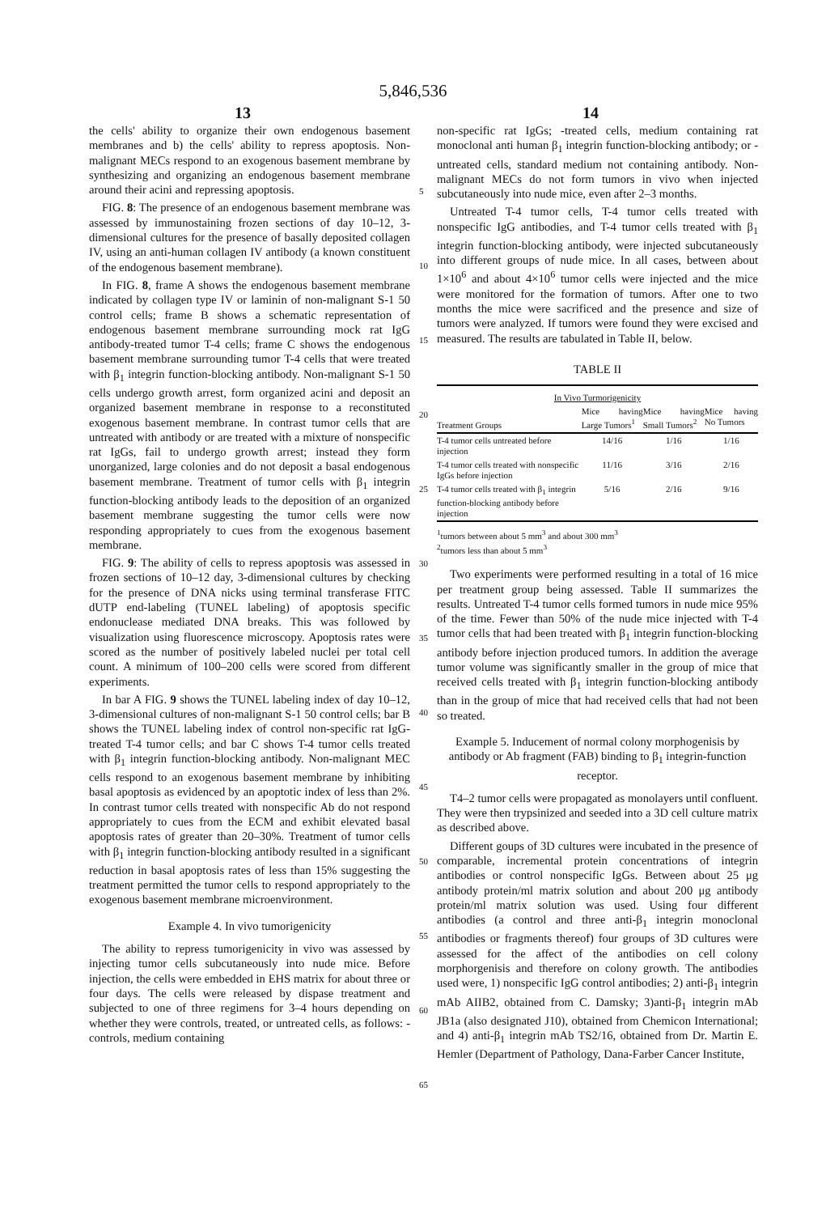5,846,536
13 14
5
10
15
20
25
30
35
40
45
50
55
60
65
the cells' ability to organize their own endogenous basement membranes and b) the cells' ability to repress apoptosis. Non-malignant MECs respond to an exogenous basement membrane by synthesizing and organizing an endogenous basement membrane around their acini and repressing apoptosis.
FIG. 8: The presence of an endogenous basement membrane was assessed by immunostaining frozen sections of day 10–12, 3-dimensional cultures for the presence of basally deposited collagen IV, using an anti-human collagen IV antibody (a known constituent of the endogenous basement membrane).
In FIG. 8, frame A shows the endogenous basement membrane indicated by collagen type IV or laminin of non-malignant S-1 50 control cells; frame B shows a schematic representation of endogenous basement membrane surrounding mock rat IgG antibody-treated tumor T-4 cells; frame C shows the endogenous basement membrane surrounding tumor T-4 cells that were treated with β<sub>1</sub> integrin function-blocking antibody. Non-malignant S-1 50 cells undergo growth arrest, form organized acini and deposit an organized basement membrane in response to a reconstituted exogenous basement membrane. In contrast tumor cells that are untreated with antibody or are treated with a mixture of nonspecific rat IgGs, fail to undergo growth arrest; instead they form unorganized, large colonies and do not deposit a basal endogenous basement membrane. Treatment of tumor cells with β<sub>1</sub> integrin function-blocking antibody leads to the deposition of an organized basement membrane suggesting the tumor cells were now responding appropriately to cues from the exogenous basement membrane.
FIG. 9: The ability of cells to repress apoptosis was assessed in frozen sections of 10–12 day, 3-dimensional cultures by checking for the presence of DNA nicks using terminal transferase FITC dUTP end-labeling (TUNEL labeling) of apoptosis specific endonuclease mediated DNA breaks. This was followed by visualization using fluorescence microscopy. Apoptosis rates were scored as the number of positively labeled nuclei per total cell count. A minimum of 100–200 cells were scored from different experiments.
In bar A FIG. 9 shows the TUNEL labeling index of day 10–12, 3-dimensional cultures of non-malignant S-1 50 control cells; bar B shows the TUNEL labeling index of control non-specific rat IgG-treated T-4 tumor cells; and bar C shows T-4 tumor cells treated with β<sub>1</sub> integrin function-blocking antibody. Non-malignant MEC cells respond to an exogenous basement membrane by inhibiting basal apoptosis as evidenced by an apoptotic index of less than 2%. In contrast tumor cells treated with nonspecific Ab do not respond appropriately to cues from the ECM and exhibit elevated basal apoptosis rates of greater than 20–30%. Treatment of tumor cells with β<sub>1</sub> integrin function-blocking antibody resulted in a significant reduction in basal apoptosis rates of less than 15% suggesting the treatment permitted the tumor cells to respond appropriately to the exogenous basement membrane microenvironment.
Example 4. In vivo tumorigenicity
The ability to repress tumorigenicity in vivo was assessed by injecting tumor cells subcutaneously into nude mice. Before injection, the cells were embedded in EHS matrix for about three or four days. The cells were released by dispase treatment and subjected to one of three regimens for 3–4 hours depending on whether they were controls, treated, or untreated cells, as follows: -controls, medium containing
non-specific rat IgGs; -treated cells, medium containing rat monoclonal anti human β<sub>1</sub> integrin function-blocking antibody; or -untreated cells, standard medium not containing antibody. Non-malignant MECs do not form tumors in vivo when injected subcutaneously into nude mice, even after 2–3 months.
Untreated T-4 tumor cells, T-4 tumor cells treated with nonspecific IgG antibodies, and T-4 tumor cells treated with β<sub>1</sub> integrin function-blocking antibody, were injected subcutaneously into different groups of nude mice. In all cases, between about 1×10<sup>6</sup> and about 4×10<sup>6</sup> tumor cells were injected and the mice were monitored for the formation of tumors. After one to two months the mice were sacrificed and the presence and size of tumors were analyzed. If tumors were found they were excised and measured. The results are tabulated in Table II, below.
TABLE II
| In Vivo Turmorigenicity | | | |
| --- | --- | --- | --- |
| Treatment Groups | Mice having Large Tumors<sup>1</sup> | Mice having Small Tumors<sup>2</sup> | Mice having No Tumors |
| T-4 tumor cells untreated before injection | 14/16 | 1/16 | 1/16 |
| T-4 tumor cells treated with nonspecific IgGs before injection | 11/16 | 3/16 | 2/16 |
| T-4 tumor cells treated with β<sub>1</sub> integrin function-blocking antibody before injection | 5/16 | 2/16 | 9/16 |
<sup>1</sup> tumors between about 5 mm<sup>3</sup> and about 300 mm<sup>3</sup>
<sup>2</sup> tumors less than about 5 mm<sup>3</sup>
Two experiments were performed resulting in a total of 16 mice per treatment group being assessed. Table II summarizes the results. Untreated T-4 tumor cells formed tumors in nude mice 95% of the time. Fewer than 50% of the nude mice injected with T-4 tumor cells that had been treated with β<sub>1</sub> integrin function-blocking antibody before injection produced tumors. In addition the average tumor volume was significantly smaller in the group of mice that received cells treated with β<sub>1</sub> integrin function-blocking antibody than in the group of mice that had received cells that had not been so treated.
Example 5. Inducement of normal colony morphogenisis by antibody or Ab fragment (FAB) binding to β<sub>1</sub> integrin-function receptor.
T4–2 tumor cells were propagated as monolayers until confluent. They were then trypsinized and seeded into a 3D cell culture matrix as described above.
Different goups of 3D cultures were incubated in the presence of comparable, incremental protein concentrations of integrin antibodies or control nonspecific IgGs. Between about 25 μg antibody protein/ml matrix solution and about 200 μg antibody protein/ml matrix solution was used. Using four different antibodies (a control and three anti-β<sub>1</sub> integrin monoclonal antibodies or fragments thereof) four groups of 3D cultures were assessed for the affect of the antibodies on cell colony morphorgenisis and therefore on colony growth. The antibodies used were, 1) nonspecific IgG control antibodies; 2) anti-β<sub>1</sub> integrin mAb AIIB2, obtained from C. Damsky; 3)anti-β<sub>1</sub> integrin mAb JB1a (also designated J10), obtained from Chemicon International; and 4) anti-β<sub>1</sub> integrin mAb TS2/16, obtained from Dr. Martin E. Hemler (Department of Pathology, Dana-Farber Cancer Institute,